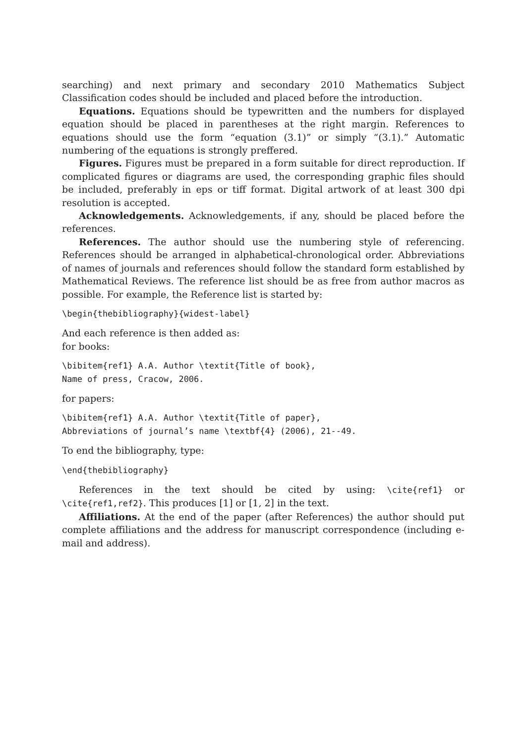searching) and next primary and secondary 2010 Mathematics Subject Classification codes should be included and placed before the introduction.
Equations. Equations should be typewritten and the numbers for displayed equation should be placed in parentheses at the right margin. References to equations should use the form “equation (3.1)” or simply “(3.1).” Automatic numbering of the equations is strongly preffered.
Figures. Figures must be prepared in a form suitable for direct reproduction. If complicated figures or diagrams are used, the corresponding graphic files should be included, preferably in eps or tiff format. Digital artwork of at least 300 dpi resolution is accepted.
Acknowledgements. Acknowledgements, if any, should be placed before the references.
References. The author should use the numbering style of referencing. References should be arranged in alphabetical-chronological order. Abbreviations of names of journals and references should follow the standard form established by Mathematical Reviews. The reference list should be as free from author macros as possible. For example, the Reference list is started by:
\begin{thebibliography}{widest-label}
And each reference is then added as:
for books:
\bibitem{ref1} A.A. Author \textit{Title of book},
Name of press, Cracow, 2006.
for papers:
\bibitem{ref1} A.A. Author \textit{Title of paper},
Abbreviations of journal’s name \textbf{4} (2006), 21--49.
To end the bibliography, type:
\end{thebibliography}
References in the text should be cited by using: \cite{ref1} or \cite{ref1,ref2}. This produces [1] or [1, 2] in the text.
Affiliations. At the end of the paper (after References) the author should put complete affiliations and the address for manuscript correspondence (including e-mail and address).